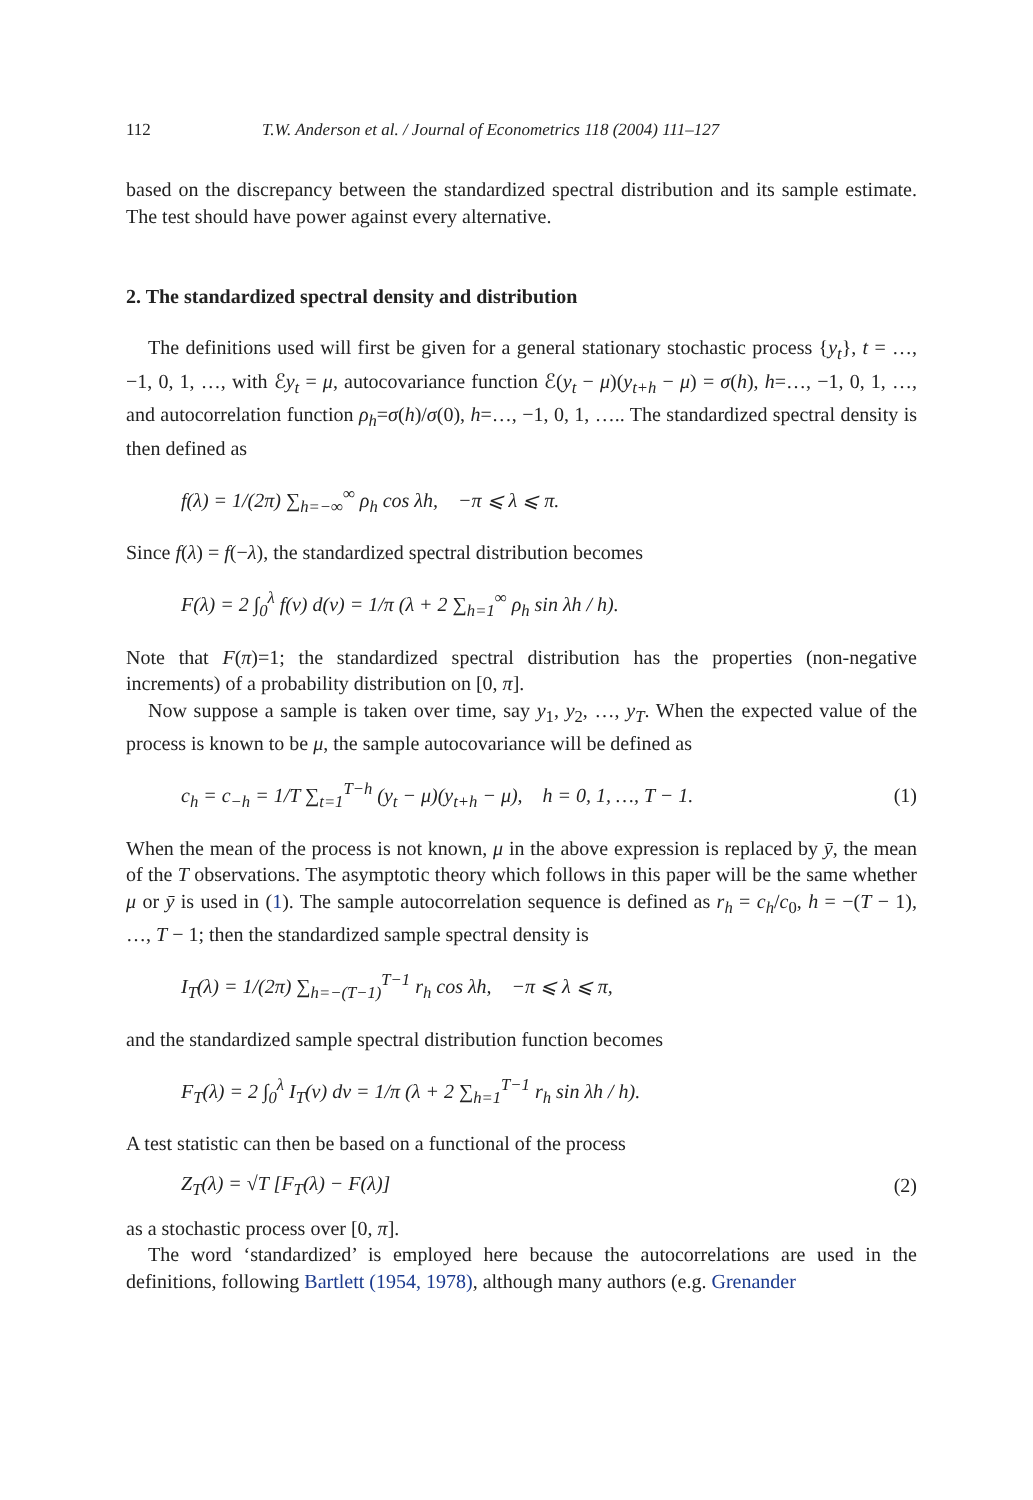112 T.W. Anderson et al. / Journal of Econometrics 118 (2004) 111–127
based on the discrepancy between the standardized spectral distribution and its sample estimate. The test should have power against every alternative.
2. The standardized spectral density and distribution
The definitions used will first be given for a general stationary stochastic process {y<sub>t</sub>}, t = …, −1, 0, 1, …, with ℰy<sub>t</sub> = μ, autocovariance function ℰ(y<sub>t</sub> − μ)(y<sub>t+h</sub> − μ) = σ(h), h=…, −1, 0, 1, …, and autocorrelation function ρ<sub>h</sub>=σ(h)/σ(0), h=…, −1, 0, 1, ….. The standardized spectral density is then defined as
f(λ) = 1/(2π) ∑<sub>h=−∞</sub><sup>∞</sup> ρ<sub>h</sub> cos λh, −π ⩽ λ ⩽ π.
Since f(λ) = f(−λ), the standardized spectral distribution becomes
F(λ) = 2 ∫<sub>0</sub><sup>λ</sup> f(v) d(v) = 1/π (λ + 2 ∑<sub>h=1</sub><sup>∞</sup> ρ<sub>h</sub> sin λh / h).
Note that F(π)=1; the standardized spectral distribution has the properties (non-negative increments) of a probability distribution on [0, π].
Now suppose a sample is taken over time, say y<sub>1</sub>, y<sub>2</sub>, …, y<sub>T</sub>. When the expected value of the process is known to be μ, the sample autocovariance will be defined as
c<sub>h</sub> = c<sub>−h</sub> = 1/T ∑<sub>t=1</sub><sup>T−h</sup> (y<sub>t</sub> − μ)(y<sub>t+h</sub> − μ), h = 0, 1, …, T − 1. (1)
When the mean of the process is not known, μ in the above expression is replaced by ȳ, the mean of the T observations. The asymptotic theory which follows in this paper will be the same whether μ or ȳ is used in (1). The sample autocorrelation sequence is defined as r<sub>h</sub> = c<sub>h</sub>/c<sub>0</sub>, h = −(T − 1), …, T − 1; then the standardized sample spectral density is
I<sub>T</sub>(λ) = 1/(2π) ∑<sub>h=−(T−1)</sub><sup>T−1</sup> r<sub>h</sub> cos λh, −π ⩽ λ ⩽ π,
and the standardized sample spectral distribution function becomes
F<sub>T</sub>(λ) = 2 ∫<sub>0</sub><sup>λ</sup> I<sub>T</sub>(v) dv = 1/π (λ + 2 ∑<sub>h=1</sub><sup>T−1</sup> r<sub>h</sub> sin λh / h).
A test statistic can then be based on a functional of the process
Z<sub>T</sub>(λ) = √T [F<sub>T</sub>(λ) − F(λ)] (2)
as a stochastic process over [0, π].
The word ‘standardized’ is employed here because the autocorrelations are used in the definitions, following Bartlett (1954, 1978), although many authors (e.g. Grenander